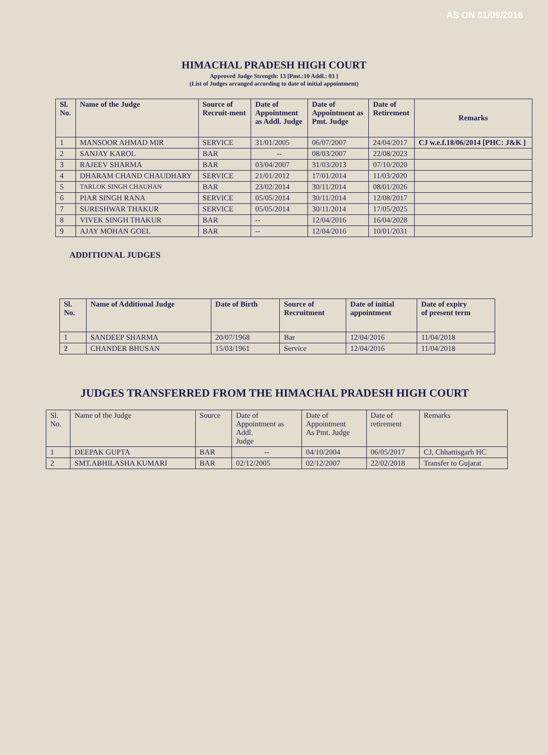AS ON 01/09/2016
HIMACHAL PRADESH HIGH COURT
Approved Judge Strength: 13 [Pmt.:10 Addl.: 03 ]
(List of Judges arranged according to date of initial appointment)
| Sl. No. | Name of the Judge | Source of Recruit-ment | Date of Appointment as Addl. Judge | Date of Appointment as Pmt. Judge | Date of Retirement | Remarks |
| --- | --- | --- | --- | --- | --- | --- |
| 1 | MANSOOR AHMAD MIR | SERVICE | 31/01/2005 | 06/07/2007 | 24/04/2017 | CJ w.e.f.18/06/2014 [PHC: J&K ] |
| 2 | SANJAY KAROL | BAR | -- | 08/03/2007 | 22/08/2023 | |
| 3 | RAJEEV SHARMA | BAR | 03/04/2007 | 31/03/2013 | 07/10/2020 | |
| 4 | DHARAM CHAND CHAUDHARY | SERVICE | 21/01/2012 | 17/01/2014 | 11/03/2020 | |
| 5 | TARLOK SINGH CHAUHAN | BAR | 23/02/2014 | 30/11/2014 | 08/01/2026 | |
| 6 | PIAR SINGH RANA | SERVICE | 05/05/2014 | 30/11/2014 | 12/08/2017 | |
| 7 | SURESHWAR THAKUR | SERVICE | 05/05/2014 | 30/11/2014 | 17/05/2025 | |
| 8 | VIVEK SINGH THAKUR | BAR | -- | 12/04/2016 | 16/04/2028 | |
| 9 | AJAY MOHAN GOEL | BAR | -- | 12/04/2016 | 10/01/2031 | |
ADDITIONAL JUDGES
| Sl. No. | Name of Additional Judge | Date of Birth | Source of Recruitment | Date of initial appointment | Date of expiry of present term |
| --- | --- | --- | --- | --- | --- |
| 1 | SANDEEP SHARMA | 20/07/1968 | Bar | 12/04/2016 | 11/04/2018 |
| 2 | CHANDER BHUSAN | 15/03/1961 | Service | 12/04/2016 | 11/04/2018 |
JUDGES TRANSFERRED FROM THE HIMACHAL PRADESH HIGH COURT
| Sl. No. | Name of the Judge | Source | Date of Appointment as Addl. Judge | Date of Appointment As Pmt. Judge | Date of retirement | Remarks |
| 1 | DEEPAK GUPTA | BAR | -- | 04/10/2004 | 06/05/2017 | CJ, Chhattisgarh HC |
| 2 | SMT.ABHILASHA KUMARI | BAR | 02/12/2005 | 02/12/2007 | 22/02/2018 | Transfer to Gujarat |